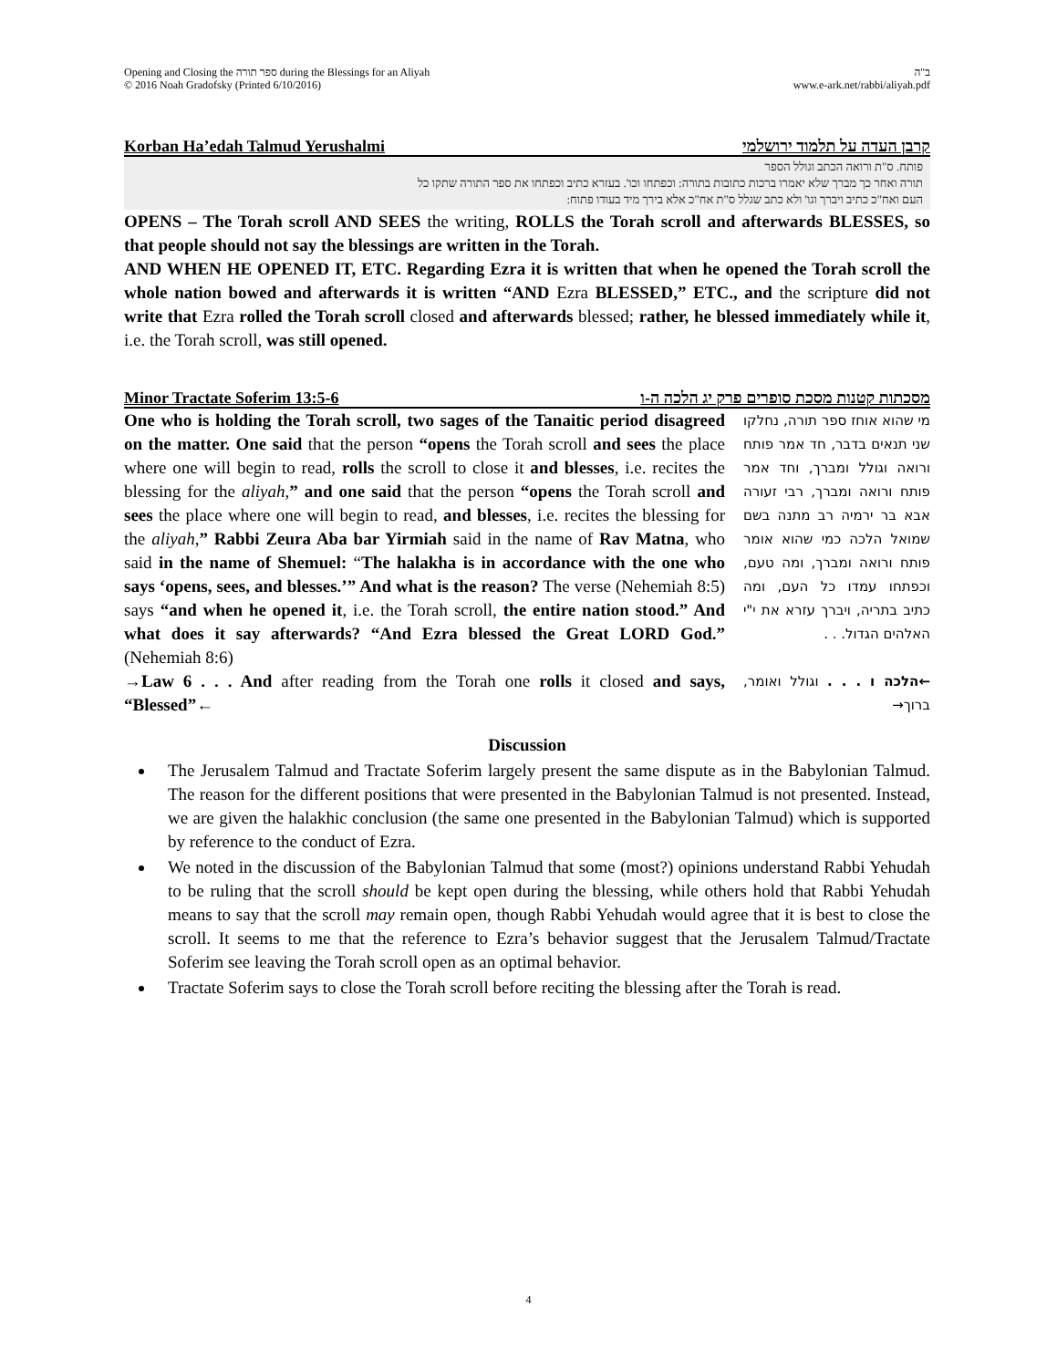Opening and Closing the ספר תורה during the Blessings for an Aliyah
© 2016 Noah Gradofsky (Printed 6/10/2016) ב"ה
www.e-ark.net/rabbi/aliyah.pdf
Korban Ha’edah Talmud Yerushalmi קרבן העדה על תלמוד ירושלמי
פותח. ס"ת ורואה הכתב וגולל הספר
תורה ואחר כך מברך שלא יאמרו ברכות כתובות בתורה: וכפתחו וכו'. בעזרא כתיב וכפתחו את ספר התורה שתקו כל
העם ואח"כ כתיב ויברך וגו' ולא כתב שגלל ס"ת אח"כ אלא בירך מיד בעודו פתוח:
OPENS – The Torah scroll AND SEES the writing, ROLLS the Torah scroll and afterwards BLESSES, so that people should not say the blessings are written in the Torah.
AND WHEN HE OPENED IT, ETC. Regarding Ezra it is written that when he opened the Torah scroll the whole nation bowed and afterwards it is written “AND Ezra BLESSED,” ETC., and the scripture did not write that Ezra rolled the Torah scroll closed and afterwards blessed; rather, he blessed immediately while it, i.e. the Torah scroll, was still opened.
Minor Tractate Soferim 13:5-6 מסכתות קטנות מסכת סופרים פרק יג הלכה ה-ו
One who is holding the Torah scroll, two sages of the Tanaitic period disagreed on the matter. One said that the person “opens the Torah scroll and sees the place where one will begin to read, rolls the scroll to close it and blesses, i.e. recites the blessing for the aliyah,” and one said that the person “opens the Torah scroll and sees the place where one will begin to read, and blesses, i.e. recites the blessing for the aliyah,” Rabbi Zeura Aba bar Yirmiah said in the name of Rav Matna, who said in the name of Shemuel: “The halakha is in accordance with the one who says ‘opens, sees, and blesses.’” And what is the reason? The verse (Nehemiah 8:5) says “and when he opened it, i.e. the Torah scroll, the entire nation stood.” And what does it say afterwards? “And Ezra blessed the Great LORD God.” (Nehemiah 8:6)
מי שהוא אוחז ספר תורה, נחלקו שני תנאים בדבר, חד אמר פותח ורואה וגולל ומברך, וחד אמר פותח ורואה ומברך, רבי זעורה אבא בר ירמיה רב מתנה בשם שמואל הלכה כמי שהוא אומר פותח ורואה ומברך, ומה טעם, וכפתחו עמדו כל העם, ומה כתיב בתריה, ויברך עזרא את י"י האלהים הגדול. . .
→Law 6 . . . And after reading from the Torah one rolls it closed and says, “Blessed”←
←הלכה ו . . . וגולל ואומר, ברוך→
Discussion
The Jerusalem Talmud and Tractate Soferim largely present the same dispute as in the Babylonian Talmud. The reason for the different positions that were presented in the Babylonian Talmud is not presented. Instead, we are given the halakhic conclusion (the same one presented in the Babylonian Talmud) which is supported by reference to the conduct of Ezra.
We noted in the discussion of the Babylonian Talmud that some (most?) opinions understand Rabbi Yehudah to be ruling that the scroll should be kept open during the blessing, while others hold that Rabbi Yehudah means to say that the scroll may remain open, though Rabbi Yehudah would agree that it is best to close the scroll. It seems to me that the reference to Ezra’s behavior suggest that the Jerusalem Talmud/Tractate Soferim see leaving the Torah scroll open as an optimal behavior.
Tractate Soferim says to close the Torah scroll before reciting the blessing after the Torah is read.
4